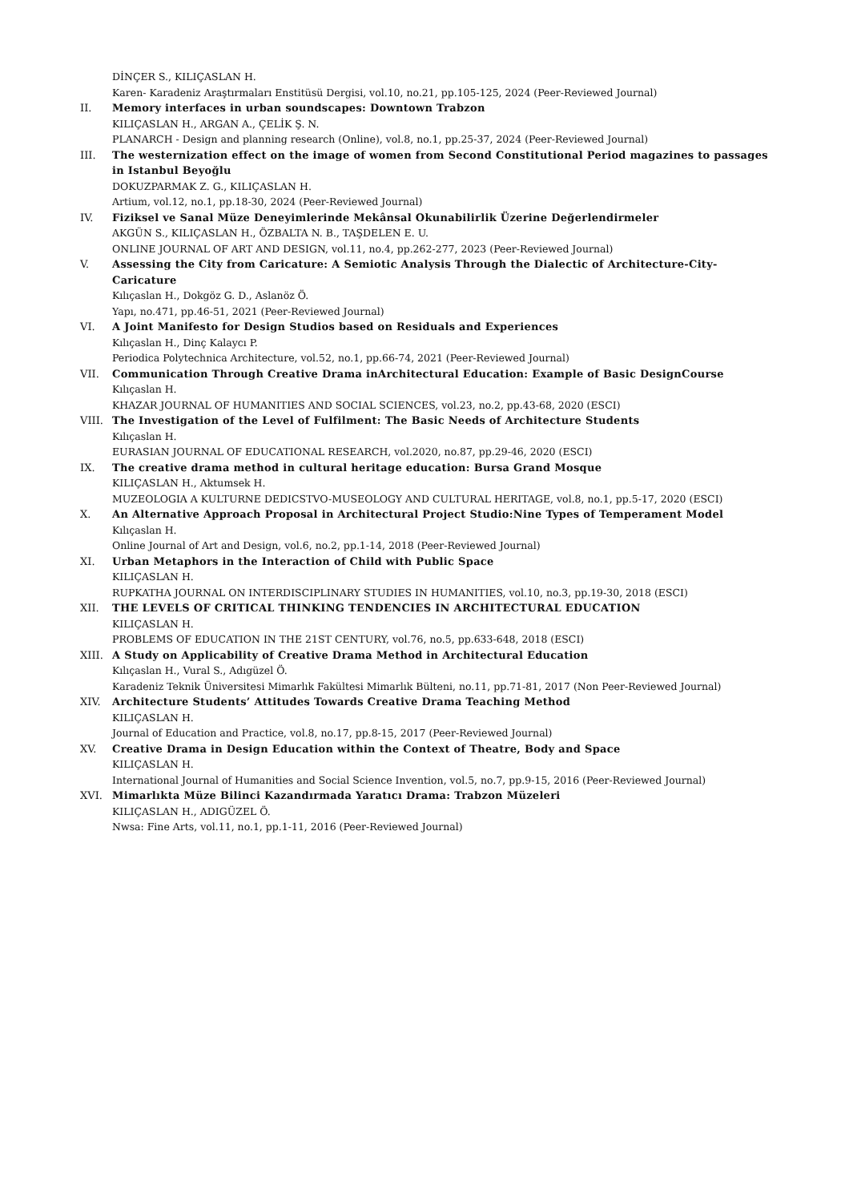DİNÇER S., KILIÇASLAN H.
Karen- Karadeniz Araştırmaları Enstitüsü Dergisi, vol.10, no.21, pp.105-125, 2024 (Peer-Reviewed Journal)
II. Memory interfaces in urban soundscapes: Downtown Trabzon
KILIÇASLAN H., ARGAN A., ÇELİK Ş. N.
PLANARCH - Design and planning research (Online), vol.8, no.1, pp.25-37, 2024 (Peer-Reviewed Journal)
III. The westernization effect on the image of women from Second Constitutional Period magazines to passages in Istanbul Beyoğlu
DOKUZPARMAK Z. G., KILIÇASLAN H.
Artium, vol.12, no.1, pp.18-30, 2024 (Peer-Reviewed Journal)
IV. Fiziksel ve Sanal Müze Deneyimlerinde Mekânsal Okunabilirlik Üzerine Değerlendirmeler
AKGÜN S., KILIÇASLAN H., ÖZBALTA N. B., TAŞDELEN E. U.
ONLINE JOURNAL OF ART AND DESIGN, vol.11, no.4, pp.262-277, 2023 (Peer-Reviewed Journal)
V. Assessing the City from Caricature: A Semiotic Analysis Through the Dialectic of Architecture-City-Caricature
Kılıçaslan H., Dokgöz G. D., Aslanöz Ö.
Yapı, no.471, pp.46-51, 2021 (Peer-Reviewed Journal)
VI. A Joint Manifesto for Design Studios based on Residuals and Experiences
Kılıçaslan H., Dinç Kalaycı P.
Periodica Polytechnica Architecture, vol.52, no.1, pp.66-74, 2021 (Peer-Reviewed Journal)
VII. Communication Through Creative Drama inArchitectural Education: Example of Basic DesignCourse
Kılıçaslan H.
KHAZAR JOURNAL OF HUMANITIES AND SOCIAL SCIENCES, vol.23, no.2, pp.43-68, 2020 (ESCI)
VIII. The Investigation of the Level of Fulfilment: The Basic Needs of Architecture Students
Kılıçaslan H.
EURASIAN JOURNAL OF EDUCATIONAL RESEARCH, vol.2020, no.87, pp.29-46, 2020 (ESCI)
IX. The creative drama method in cultural heritage education: Bursa Grand Mosque
KILIÇASLAN H., Aktumsek H.
MUZEOLOGIA A KULTURNE DEDICSTVO-MUSEOLOGY AND CULTURAL HERITAGE, vol.8, no.1, pp.5-17, 2020 (ESCI)
X. An Alternative Approach Proposal in Architectural Project Studio:Nine Types of Temperament Model
Kılıçaslan H.
Online Journal of Art and Design, vol.6, no.2, pp.1-14, 2018 (Peer-Reviewed Journal)
XI. Urban Metaphors in the Interaction of Child with Public Space
KILIÇASLAN H.
RUPKATHA JOURNAL ON INTERDISCIPLINARY STUDIES IN HUMANITIES, vol.10, no.3, pp.19-30, 2018 (ESCI)
XII. THE LEVELS OF CRITICAL THINKING TENDENCIES IN ARCHITECTURAL EDUCATION
KILIÇASLAN H.
PROBLEMS OF EDUCATION IN THE 21ST CENTURY, vol.76, no.5, pp.633-648, 2018 (ESCI)
XIII. A Study on Applicability of Creative Drama Method in Architectural Education
Kılıçaslan H., Vural S., Adıgüzel Ö.
Karadeniz Teknik Üniversitesi Mimarlık Fakültesi Mimarlık Bülteni, no.11, pp.71-81, 2017 (Non Peer-Reviewed Journal)
XIV. Architecture Students’ Attitudes Towards Creative Drama Teaching Method
KILIÇASLAN H.
Journal of Education and Practice, vol.8, no.17, pp.8-15, 2017 (Peer-Reviewed Journal)
XV. Creative Drama in Design Education within the Context of Theatre, Body and Space
KILIÇASLAN H.
International Journal of Humanities and Social Science Invention, vol.5, no.7, pp.9-15, 2016 (Peer-Reviewed Journal)
XVI. Mimarlıkta Müze Bilinci Kazandırmada Yaratıcı Drama: Trabzon Müzeleri
KILIÇASLAN H., ADIGÜZEL Ö.
Nwsa: Fine Arts, vol.11, no.1, pp.1-11, 2016 (Peer-Reviewed Journal)